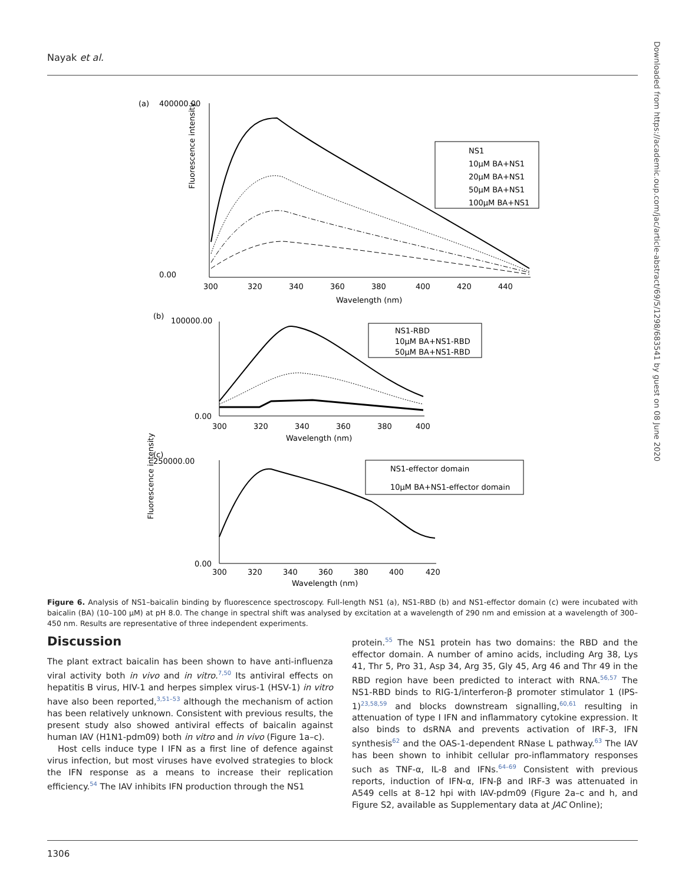Nayak et al.
Downloaded from https://academic.oup.com/jac/article-abstract/69/5/1298/683541 by guest on 08 June 2020
(a)
400000.00
0.00
Fluorescence intensity
NS1
10µM BA+NS1
20µM BA+NS1
50µM BA+NS1
100µM BA+NS1
300
320
340
360
380
400
420
440
Wavelength (nm)
(b)
100000.00
0.00
NS1-RBD
10µM BA+NS1-RBD
50µM BA+NS1-RBD
300
320
340
360
380
400
Wavelength (nm)
(c)
250000.00
0.00
Fluorescence intensity
NS1-effector domain
10µM BA+NS1-effector domain
300
320
340
360
380
400
420
Wavelength (nm)
Figure 6. Analysis of NS1–baicalin binding by fluorescence spectroscopy. Full-length NS1 (a), NS1-RBD (b) and NS1-effector domain (c) were incubated with baicalin (BA) (10–100 µM) at pH 8.0. The change in spectral shift was analysed by excitation at a wavelength of 290 nm and emission at a wavelength of 300–450 nm. Results are representative of three independent experiments.
Discussion
The plant extract baicalin has been shown to have anti-influenza viral activity both in vivo and in vitro.<sup>7,50</sup> Its antiviral effects on hepatitis B virus, HIV-1 and herpes simplex virus-1 (HSV-1) in vitro have also been reported,<sup>3,51–53</sup> although the mechanism of action has been relatively unknown. Consistent with previous results, the present study also showed antiviral effects of baicalin against human IAV (H1N1-pdm09) both in vitro and in vivo (Figure 1a–c).
Host cells induce type I IFN as a first line of defence against virus infection, but most viruses have evolved strategies to block the IFN response as a means to increase their replication efficiency.<sup>54</sup> The IAV inhibits IFN production through the NS1
protein.<sup>55</sup> The NS1 protein has two domains: the RBD and the effector domain. A number of amino acids, including Arg 38, Lys 41, Thr 5, Pro 31, Asp 34, Arg 35, Gly 45, Arg 46 and Thr 49 in the RBD region have been predicted to interact with RNA.<sup>56,57</sup> The NS1-RBD binds to RIG-1/interferon-β promoter stimulator 1 (IPS-1)<sup>23,58,59</sup> and blocks downstream signalling,<sup>60,61</sup> resulting in attenuation of type I IFN and inflammatory cytokine expression. It also binds to dsRNA and prevents activation of IRF-3, IFN synthesis<sup>62</sup> and the OAS-1-dependent RNase L pathway.<sup>63</sup> The IAV has been shown to inhibit cellular pro-inflammatory responses such as TNF-α, IL-8 and IFNs.<sup>64–69</sup> Consistent with previous reports, induction of IFN-α, IFN-β and IRF-3 was attenuated in A549 cells at 8–12 hpi with IAV-pdm09 (Figure 2a–c and h, and Figure S2, available as Supplementary data at JAC Online);
1306